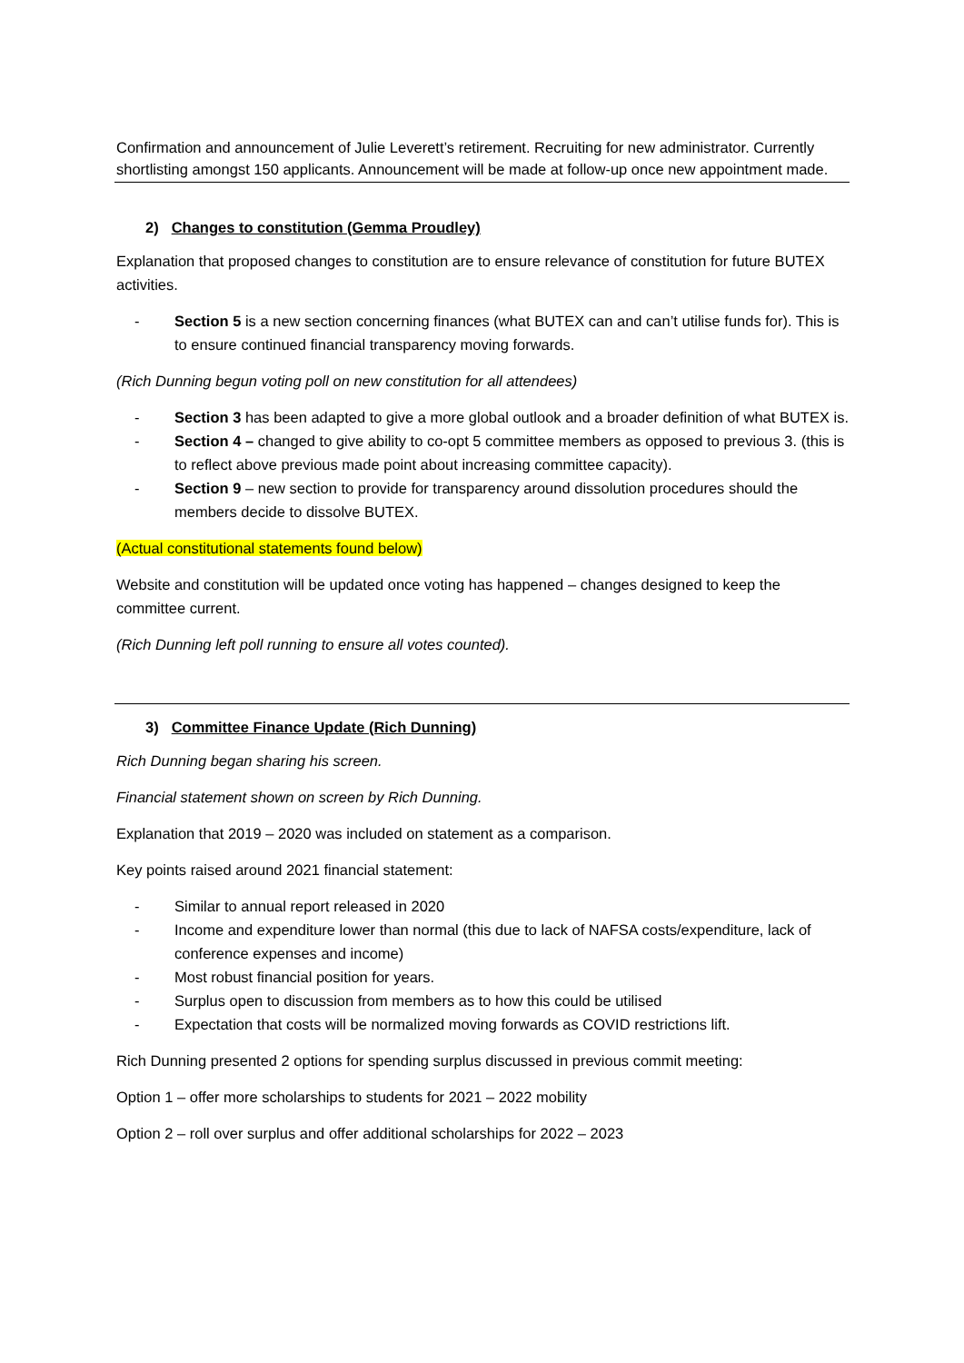Confirmation and announcement of Julie Leverett’s retirement. Recruiting for new administrator. Currently shortlisting amongst 150 applicants. Announcement will be made at follow-up once new appointment made.
2) Changes to constitution (Gemma Proudley)
Explanation that proposed changes to constitution are to ensure relevance of constitution for future BUTEX activities.
- Section 5 is a new section concerning finances (what BUTEX can and can’t utilise funds for). This is to ensure continued financial transparency moving forwards.
(Rich Dunning begun voting poll on new constitution for all attendees)
- Section 3 has been adapted to give a more global outlook and a broader definition of what BUTEX is.
- Section 4 – changed to give ability to co-opt 5 committee members as opposed to previous 3. (this is to reflect above previous made point about increasing committee capacity).
- Section 9 – new section to provide for transparency around dissolution procedures should the members decide to dissolve BUTEX.
(Actual constitutional statements found below)
Website and constitution will be updated once voting has happened – changes designed to keep the committee current.
(Rich Dunning left poll running to ensure all votes counted).
3) Committee Finance Update (Rich Dunning)
Rich Dunning began sharing his screen.
Financial statement shown on screen by Rich Dunning.
Explanation that 2019 – 2020 was included on statement as a comparison.
Key points raised around 2021 financial statement:
- Similar to annual report released in 2020
- Income and expenditure lower than normal (this due to lack of NAFSA costs/expenditure, lack of conference expenses and income)
- Most robust financial position for years.
- Surplus open to discussion from members as to how this could be utilised
- Expectation that costs will be normalized moving forwards as COVID restrictions lift.
Rich Dunning presented 2 options for spending surplus discussed in previous commit meeting:
Option 1 – offer more scholarships to students for 2021 – 2022 mobility
Option 2 – roll over surplus and offer additional scholarships for 2022 – 2023